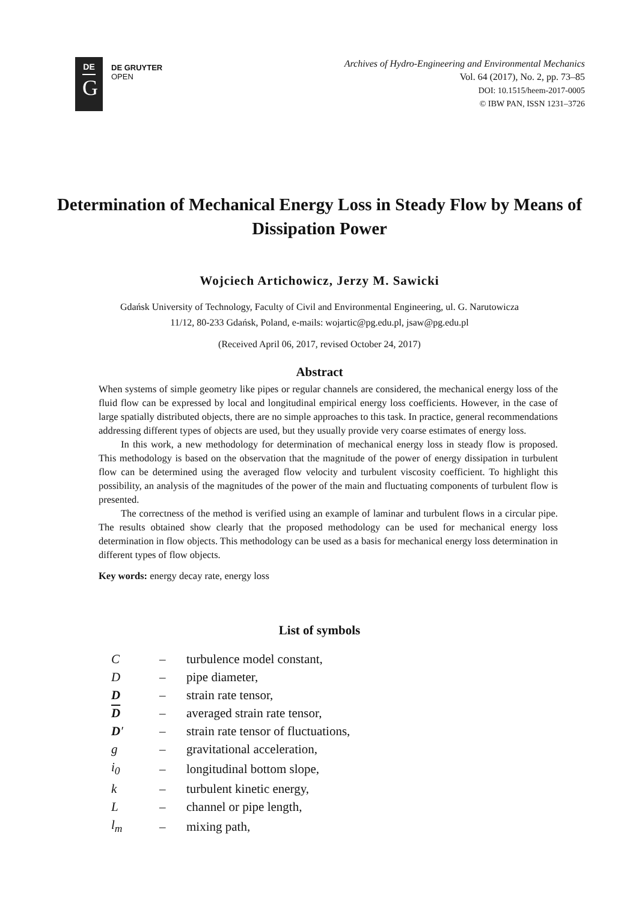DE
G
DE GRUYTER
OPEN
Archives of Hydro-Engineering and Environmental Mechanics
Vol. 64 (2017), No. 2, pp. 73–85
DOI: 10.1515/heem-2017-0005
© IBW PAN, ISSN 1231–3726
Determination of Mechanical Energy Loss in Steady Flow by Means of Dissipation Power
Wojciech Artichowicz, Jerzy M. Sawicki
Gdańsk University of Technology, Faculty of Civil and Environmental Engineering, ul. G. Narutowicza
11/12, 80-233 Gdańsk, Poland, e-mails: wojartic@pg.edu.pl, jsaw@pg.edu.pl
(Received April 06, 2017, revised October 24, 2017)
Abstract
When systems of simple geometry like pipes or regular channels are considered, the mechanical energy loss of the fluid flow can be expressed by local and longitudinal empirical energy loss coefficients. However, in the case of large spatially distributed objects, there are no simple approaches to this task. In practice, general recommendations addressing different types of objects are used, but they usually provide very coarse estimates of energy loss.
In this work, a new methodology for determination of mechanical energy loss in steady flow is proposed. This methodology is based on the observation that the magnitude of the power of energy dissipation in turbulent flow can be determined using the averaged flow velocity and turbulent viscosity coefficient. To highlight this possibility, an analysis of the magnitudes of the power of the main and fluctuating components of turbulent flow is presented.
The correctness of the method is verified using an example of laminar and turbulent flows in a circular pipe. The results obtained show clearly that the proposed methodology can be used for mechanical energy loss determination in flow objects. This methodology can be used as a basis for mechanical energy loss determination in different types of flow objects.
Key words: energy decay rate, energy loss
List of symbols
| C | – | turbulence model constant, |
| D | – | pipe diameter, |
| D | – | strain rate tensor, |
| D | – | averaged strain rate tensor, |
| D ′ | – | strain rate tensor of fluctuations, |
| g | – | gravitational acceleration, |
| i<sub>0</sub> | – | longitudinal bottom slope, |
| k | – | turbulent kinetic energy, |
| L | – | channel or pipe length, |
| l<sub>m</sub> | – | mixing path, |